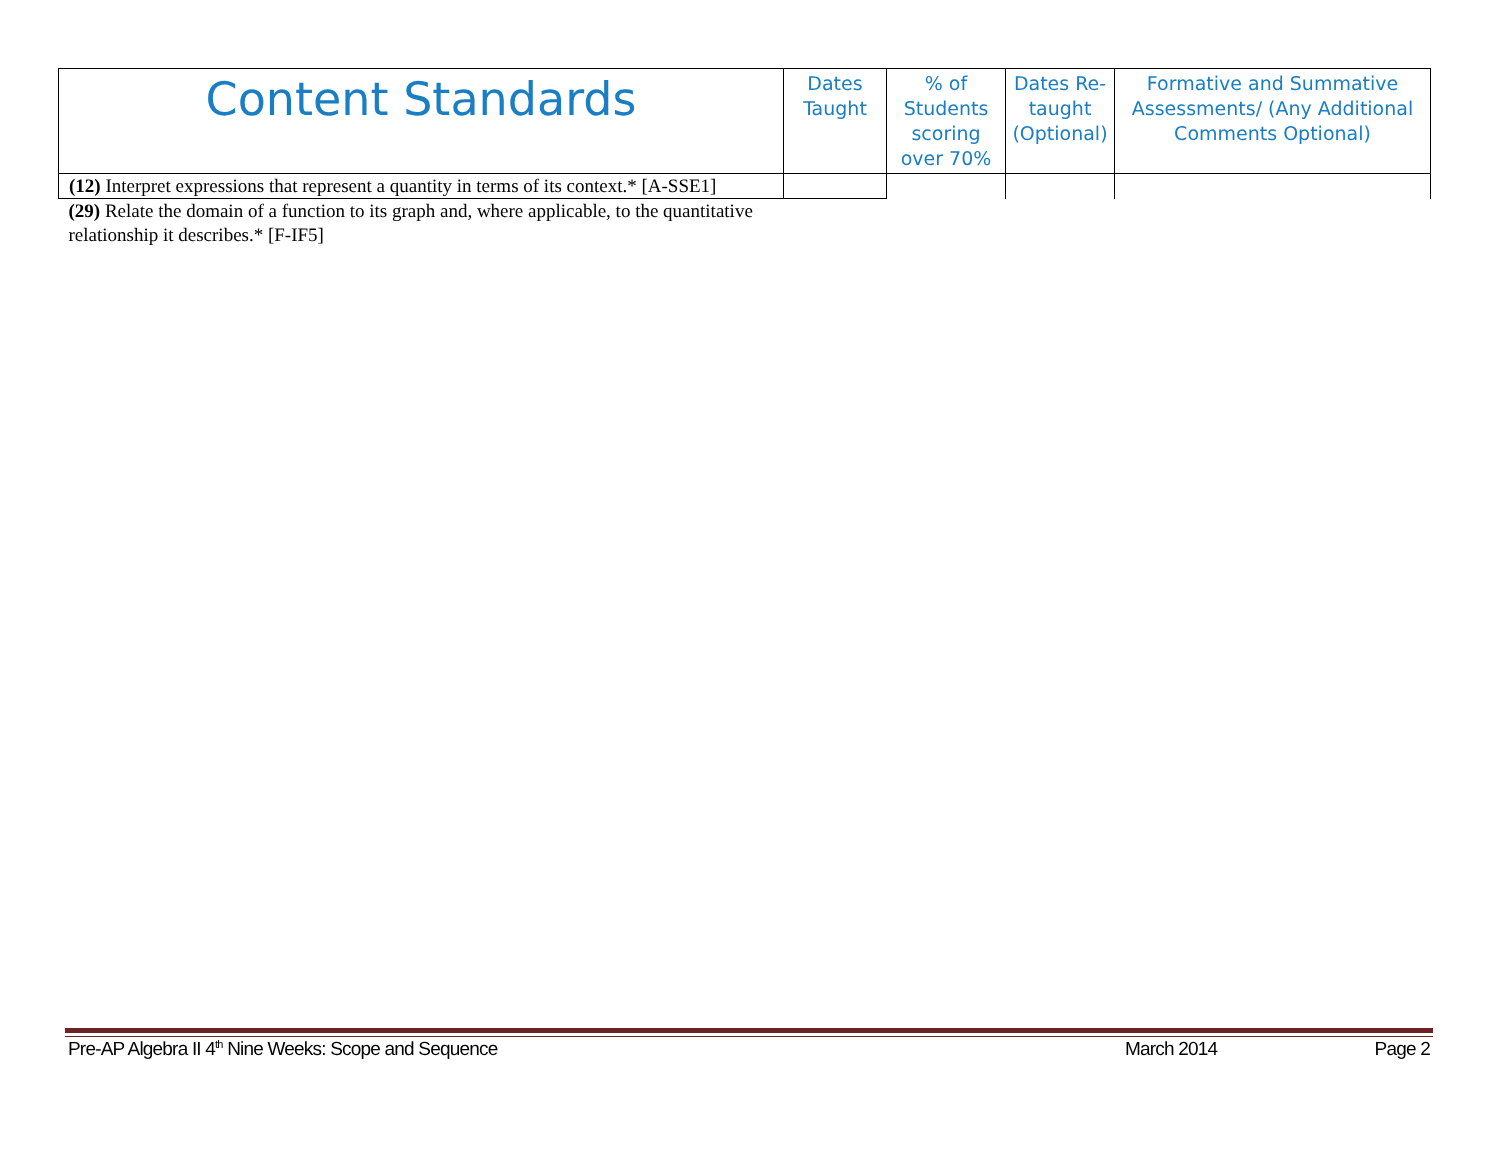| Content Standards | Dates Taught | % of Students scoring over 70% | Dates Re-taught (Optional) | Formative and Summative Assessments/ (Any Additional Comments Optional) |
| --- | --- | --- | --- | --- |
| (12) Interpret expressions that represent a quantity in terms of its context.* [A-SSE1] | | | | |
| (29) Relate the domain of a function to its graph and, where applicable, to the quantitative relationship it describes.* [F-IF5] | | | | |
Pre-AP Algebra II 4<sup>th</sup> Nine Weeks: Scope and Sequence March 2014 Page 2